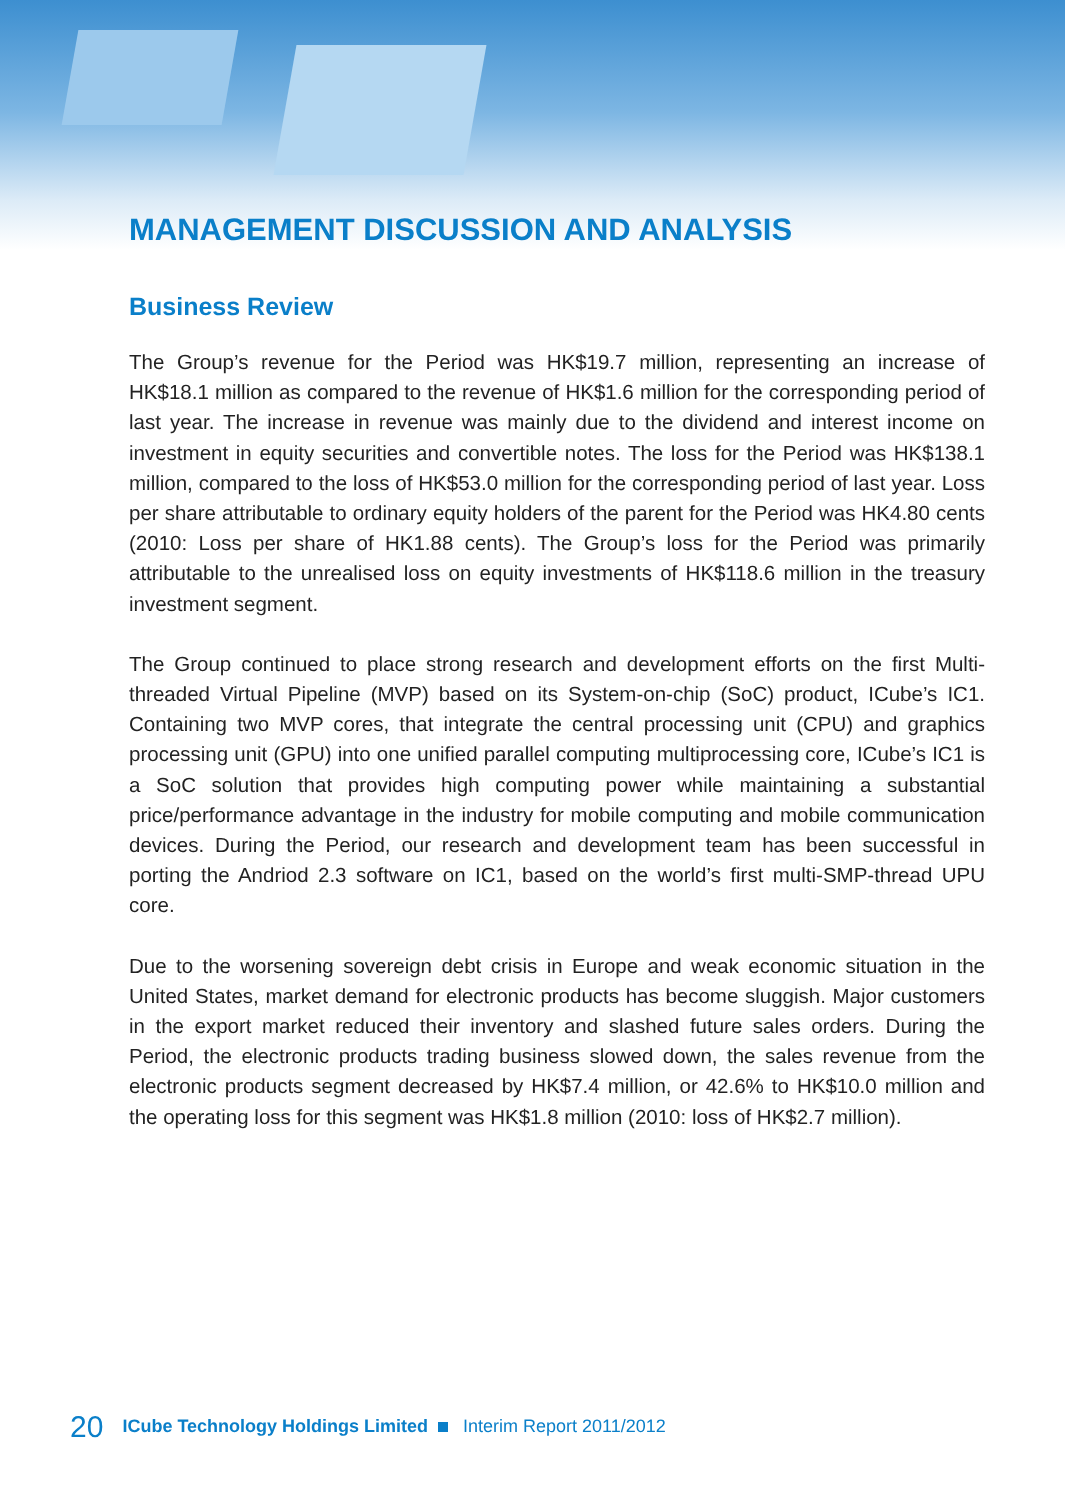MANAGEMENT DISCUSSION AND ANALYSIS
Business Review
The Group’s revenue for the Period was HK$19.7 million, representing an increase of HK$18.1 million as compared to the revenue of HK$1.6 million for the corresponding period of last year. The increase in revenue was mainly due to the dividend and interest income on investment in equity securities and convertible notes. The loss for the Period was HK$138.1 million, compared to the loss of HK$53.0 million for the corresponding period of last year. Loss per share attributable to ordinary equity holders of the parent for the Period was HK4.80 cents (2010: Loss per share of HK1.88 cents). The Group’s loss for the Period was primarily attributable to the unrealised loss on equity investments of HK$118.6 million in the treasury investment segment.
The Group continued to place strong research and development efforts on the first Multi-threaded Virtual Pipeline (MVP) based on its System-on-chip (SoC) product, ICube’s IC1. Containing two MVP cores, that integrate the central processing unit (CPU) and graphics processing unit (GPU) into one unified parallel computing multiprocessing core, ICube’s IC1 is a SoC solution that provides high computing power while maintaining a substantial price/performance advantage in the industry for mobile computing and mobile communication devices. During the Period, our research and development team has been successful in porting the Andriod 2.3 software on IC1, based on the world’s first multi-SMP-thread UPU core.
Due to the worsening sovereign debt crisis in Europe and weak economic situation in the United States, market demand for electronic products has become sluggish. Major customers in the export market reduced their inventory and slashed future sales orders. During the Period, the electronic products trading business slowed down, the sales revenue from the electronic products segment decreased by HK$7.4 million, or 42.6% to HK$10.0 million and the operating loss for this segment was HK$1.8 million (2010: loss of HK$2.7 million).
20 ICube Technology Holdings Limited Interim Report 2011/2012